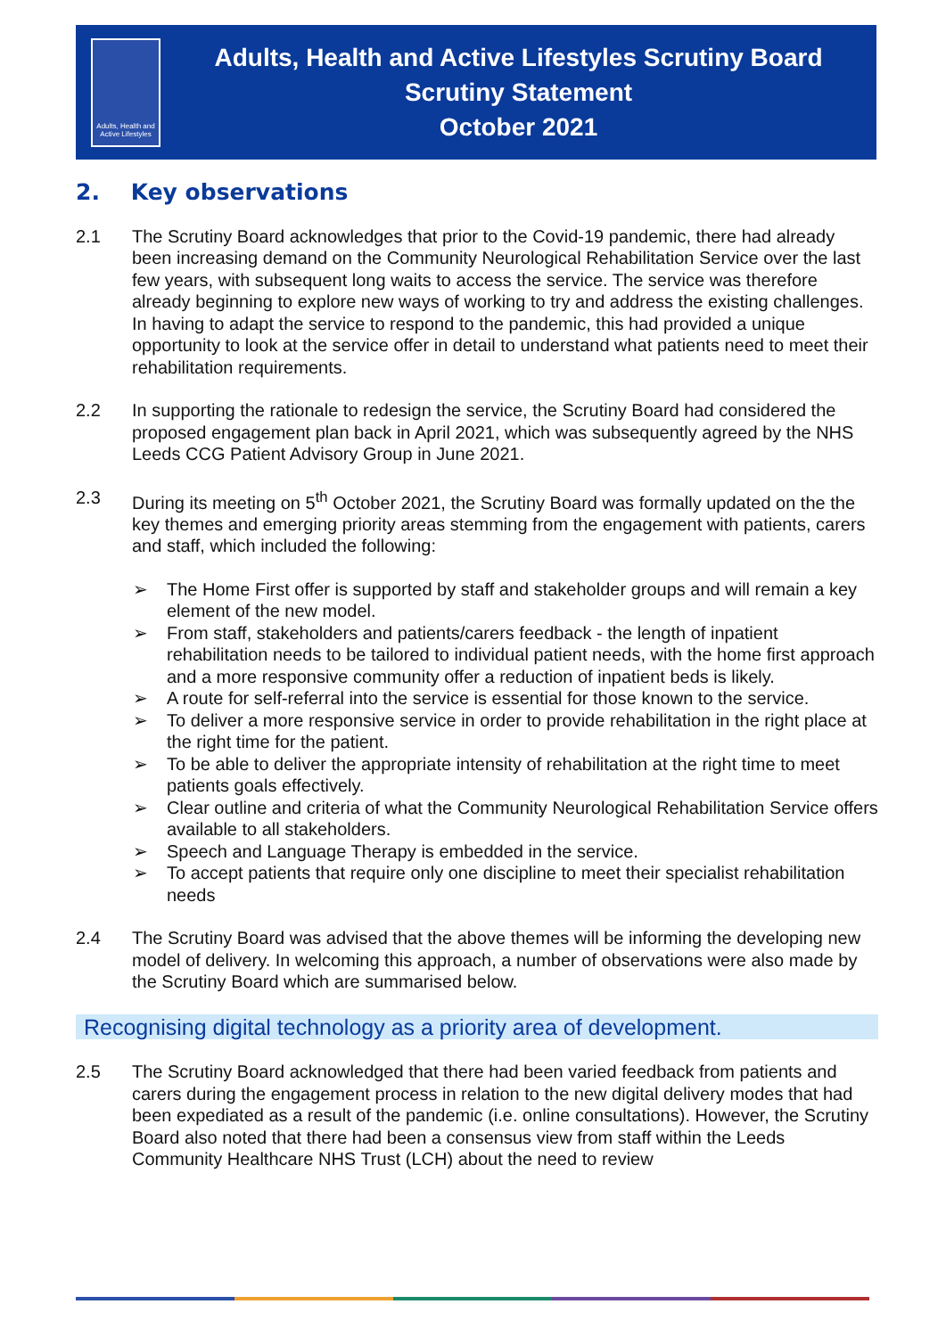Adults, Health and Active Lifestyles
Adults, Health and Active Lifestyles Scrutiny Board
Scrutiny Statement
October 2021
2. Key observations
2.1 The Scrutiny Board acknowledges that prior to the Covid-19 pandemic, there had already been increasing demand on the Community Neurological Rehabilitation Service over the last few years, with subsequent long waits to access the service. The service was therefore already beginning to explore new ways of working to try and address the existing challenges. In having to adapt the service to respond to the pandemic, this had provided a unique opportunity to look at the service offer in detail to understand what patients need to meet their rehabilitation requirements.
2.2 In supporting the rationale to redesign the service, the Scrutiny Board had considered the proposed engagement plan back in April 2021, which was subsequently agreed by the NHS Leeds CCG Patient Advisory Group in June 2021.
2.3 During its meeting on 5<sup>th</sup> October 2021, the Scrutiny Board was formally updated on the the key themes and emerging priority areas stemming from the engagement with patients, carers and staff, which included the following:
➢ The Home First offer is supported by staff and stakeholder groups and will remain a key element of the new model.
➢ From staff, stakeholders and patients/carers feedback - the length of inpatient rehabilitation needs to be tailored to individual patient needs, with the home first approach and a more responsive community offer a reduction of inpatient beds is likely.
➢ A route for self-referral into the service is essential for those known to the service.
➢ To deliver a more responsive service in order to provide rehabilitation in the right place at the right time for the patient.
➢ To be able to deliver the appropriate intensity of rehabilitation at the right time to meet patients goals effectively.
➢ Clear outline and criteria of what the Community Neurological Rehabilitation Service offers available to all stakeholders.
➢ Speech and Language Therapy is embedded in the service.
➢ To accept patients that require only one discipline to meet their specialist rehabilitation needs
2.4 The Scrutiny Board was advised that the above themes will be informing the developing new model of delivery. In welcoming this approach, a number of observations were also made by the Scrutiny Board which are summarised below.
Recognising digital technology as a priority area of development.
2.5 The Scrutiny Board acknowledged that there had been varied feedback from patients and carers during the engagement process in relation to the new digital delivery modes that had been expediated as a result of the pandemic (i.e. online consultations). However, the Scrutiny Board also noted that there had been a consensus view from staff within the Leeds Community Healthcare NHS Trust (LCH) about the need to review